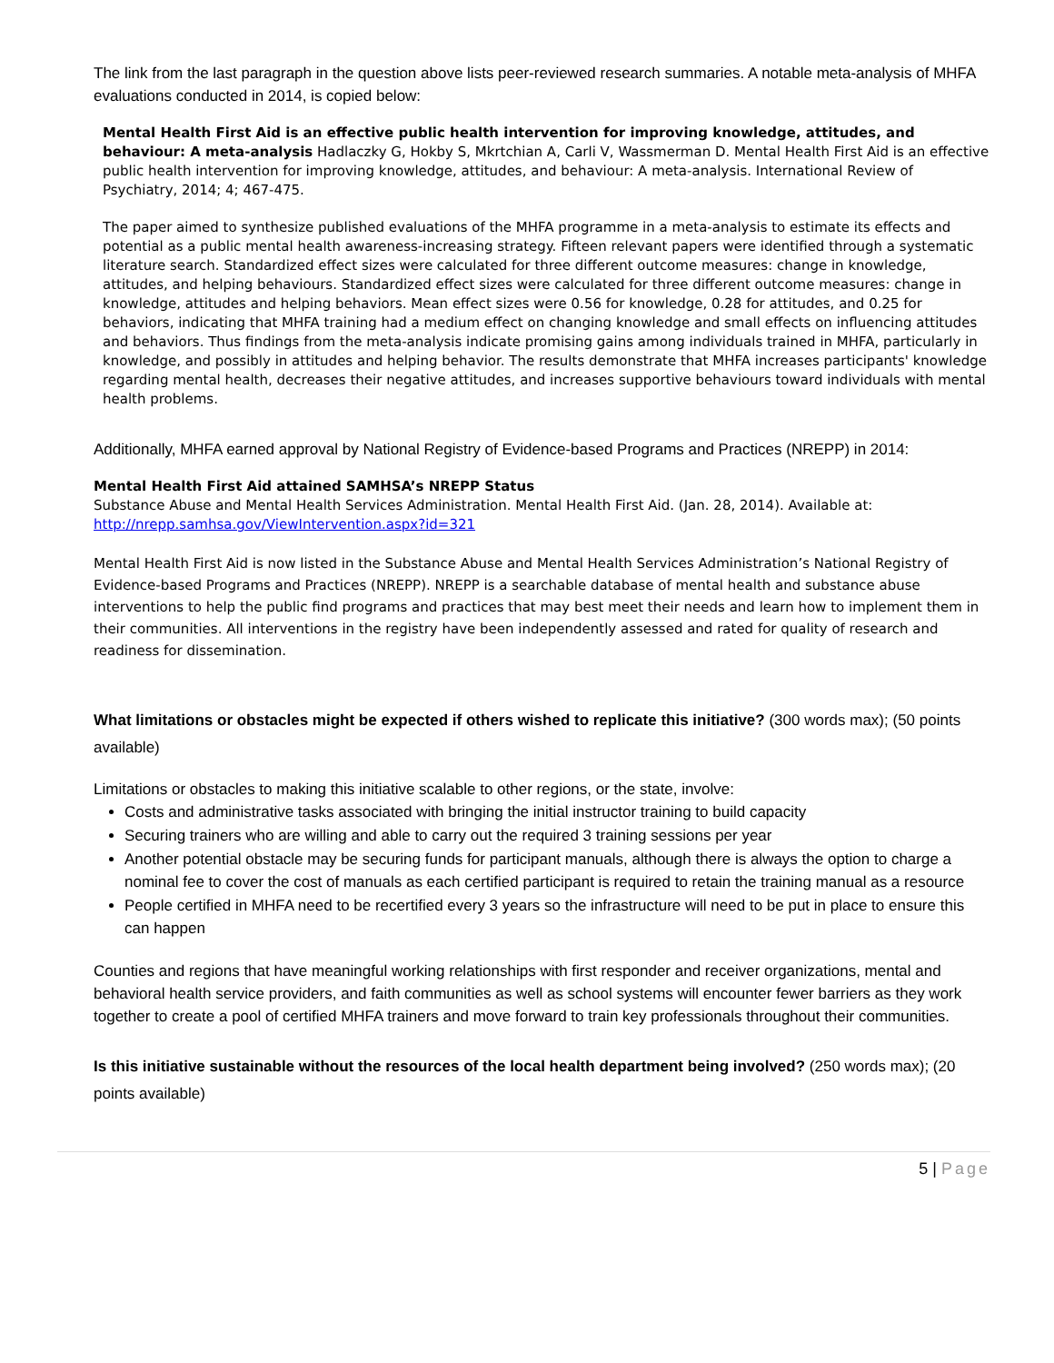The link from the last paragraph in the question above lists peer-reviewed research summaries. A notable meta-analysis of MHFA evaluations conducted in 2014, is copied below:
Mental Health First Aid is an effective public health intervention for improving knowledge, attitudes, and behaviour: A meta-analysis Hadlaczky G, Hokby S, Mkrtchian A, Carli V, Wassmerman D. Mental Health First Aid is an effective public health intervention for improving knowledge, attitudes, and behaviour: A meta-analysis. International Review of Psychiatry, 2014; 4; 467-475.
The paper aimed to synthesize published evaluations of the MHFA programme in a meta-analysis to estimate its effects and potential as a public mental health awareness-increasing strategy. Fifteen relevant papers were identified through a systematic literature search. Standardized effect sizes were calculated for three different outcome measures: change in knowledge, attitudes, and helping behaviours. Standardized effect sizes were calculated for three different outcome measures: change in knowledge, attitudes and helping behaviors. Mean effect sizes were 0.56 for knowledge, 0.28 for attitudes, and 0.25 for behaviors, indicating that MHFA training had a medium effect on changing knowledge and small effects on influencing attitudes and behaviors. Thus findings from the meta-analysis indicate promising gains among individuals trained in MHFA, particularly in knowledge, and possibly in attitudes and helping behavior. The results demonstrate that MHFA increases participants' knowledge regarding mental health, decreases their negative attitudes, and increases supportive behaviours toward individuals with mental health problems.
Additionally, MHFA earned approval by National Registry of Evidence-based Programs and Practices (NREPP) in 2014:
Mental Health First Aid attained SAMHSA’s NREPP Status
Substance Abuse and Mental Health Services Administration. Mental Health First Aid. (Jan. 28, 2014). Available at: http://nrepp.samhsa.gov/ViewIntervention.aspx?id=321
Mental Health First Aid is now listed in the Substance Abuse and Mental Health Services Administration’s National Registry of Evidence-based Programs and Practices (NREPP). NREPP is a searchable database of mental health and substance abuse interventions to help the public find programs and practices that may best meet their needs and learn how to implement them in their communities. All interventions in the registry have been independently assessed and rated for quality of research and readiness for dissemination.
What limitations or obstacles might be expected if others wished to replicate this initiative? (300 words max); (50 points available)
Limitations or obstacles to making this initiative scalable to other regions, or the state, involve:
Costs and administrative tasks associated with bringing the initial instructor training to build capacity
Securing trainers who are willing and able to carry out the required 3 training sessions per year
Another potential obstacle may be securing funds for participant manuals, although there is always the option to charge a nominal fee to cover the cost of manuals as each certified participant is required to retain the training manual as a resource
People certified in MHFA need to be recertified every 3 years so the infrastructure will need to be put in place to ensure this can happen
Counties and regions that have meaningful working relationships with first responder and receiver organizations, mental and behavioral health service providers, and faith communities as well as school systems will encounter fewer barriers as they work together to create a pool of certified MHFA trainers and move forward to train key professionals throughout their communities.
Is this initiative sustainable without the resources of the local health department being involved? (250 words max); (20 points available)
5 | Page